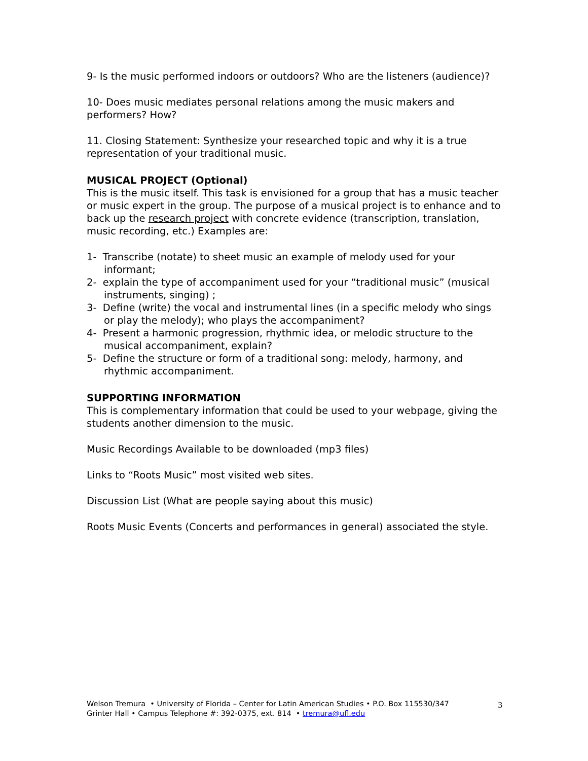9- Is the music performed indoors or outdoors? Who are the listeners (audience)?
10- Does music mediates personal relations among the music makers and performers? How?
11. Closing Statement: Synthesize your researched topic and why it is a true representation of your traditional music.
MUSICAL PROJECT (Optional)
This is the music itself. This task is envisioned for a group that has a music teacher or music expert in the group. The purpose of a musical project is to enhance and to back up the research project with concrete evidence (transcription, translation, music recording, etc.) Examples are:
1- Transcribe (notate) to sheet music an example of melody used for your informant;
2- explain the type of accompaniment used for your “traditional music” (musical instruments, singing) ;
3- Define (write) the vocal and instrumental lines (in a specific melody who sings or play the melody); who plays the accompaniment?
4- Present a harmonic progression, rhythmic idea, or melodic structure to the musical accompaniment, explain?
5- Define the structure or form of a traditional song: melody, harmony, and rhythmic accompaniment.
SUPPORTING INFORMATION
This is complementary information that could be used to your webpage, giving the students another dimension to the music.
Music Recordings Available to be downloaded (mp3 files)
Links to “Roots Music” most visited web sites.
Discussion List (What are people saying about this music)
Roots Music Events (Concerts and performances in general) associated the style.
Welson Tremura • University of Florida – Center for Latin American Studies • P.O. Box 115530/347
Grinter Hall • Campus Telephone #: 392-0375, ext. 814 • tremura@ufl.edu
3